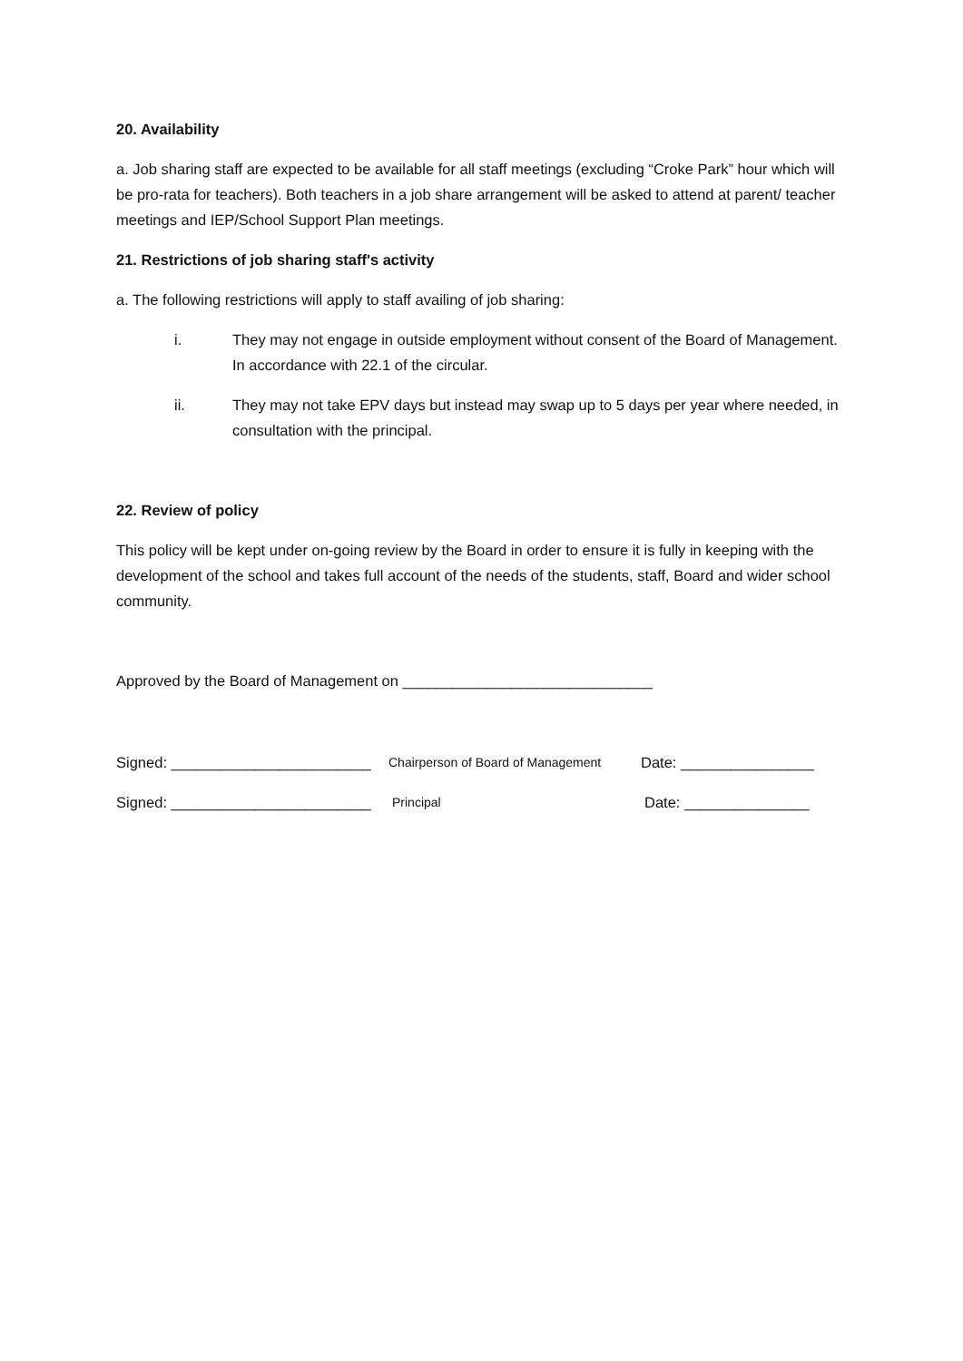20. Availability
a. Job sharing staff are expected to be available for all staff meetings (excluding “Croke Park” hour which will be pro-rata for teachers). Both teachers in a job share arrangement will be asked to attend at parent/ teacher meetings and IEP/School Support Plan meetings.
21. Restrictions of job sharing staff's activity
a. The following restrictions will apply to staff availing of job sharing:
i. They may not engage in outside employment without consent of the Board of Management. In accordance with 22.1 of the circular.
ii. They may not take EPV days but instead may swap up to 5 days per year where needed, in consultation with the principal.
22. Review of policy
This policy will be kept under on-going review by the Board in order to ensure it is fully in keeping with the development of the school and takes full account of the needs of the students, staff, Board and wider school community.
Approved by the Board of Management on ______________________________
Signed: ________________________ Chairperson of Board of Management Date: ________________
Signed: ________________________ Principal Date: _______________